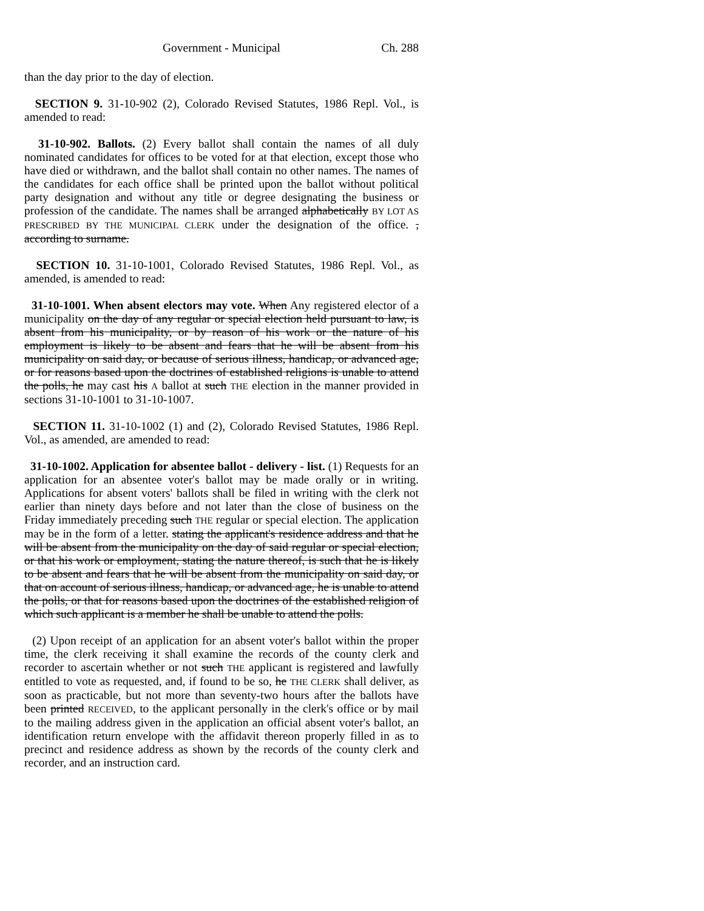Government - Municipal Ch. 288
than the day prior to the day of election.
SECTION 9. 31-10-902 (2), Colorado Revised Statutes, 1986 Repl. Vol., is amended to read:
31-10-902. Ballots. (2) Every ballot shall contain the names of all duly nominated candidates for offices to be voted for at that election, except those who have died or withdrawn, and the ballot shall contain no other names. The names of the candidates for each office shall be printed upon the ballot without political party designation and without any title or degree designating the business or profession of the candidate. The names shall be arranged alphabetically BY LOT AS PRESCRIBED BY THE MUNICIPAL CLERK under the designation of the office. , according to surname.
SECTION 10. 31-10-1001, Colorado Revised Statutes, 1986 Repl. Vol., as amended, is amended to read:
31-10-1001. When absent electors may vote. When Any registered elector of a municipality on the day of any regular or special election held pursuant to law, is absent from his municipality, or by reason of his work or the nature of his employment is likely to be absent and fears that he will be absent from his municipality on said day, or because of serious illness, handicap, or advanced age, or for reasons based upon the doctrines of established religions is unable to attend the polls, he may cast his A ballot at such THE election in the manner provided in sections 31-10-1001 to 31-10-1007.
SECTION 11. 31-10-1002 (1) and (2), Colorado Revised Statutes, 1986 Repl. Vol., as amended, are amended to read:
31-10-1002. Application for absentee ballot - delivery - list. (1) Requests for an application for an absentee voter's ballot may be made orally or in writing. Applications for absent voters' ballots shall be filed in writing with the clerk not earlier than ninety days before and not later than the close of business on the Friday immediately preceding such THE regular or special election. The application may be in the form of a letter. stating the applicant's residence address and that he will be absent from the municipality on the day of said regular or special election, or that his work or employment, stating the nature thereof, is such that he is likely to be absent and fears that he will be absent from the municipality on said day, or that on account of serious illness, handicap, or advanced age, he is unable to attend the polls, or that for reasons based upon the doctrines of the established religion of which such applicant is a member he shall be unable to attend the polls.
(2) Upon receipt of an application for an absent voter's ballot within the proper time, the clerk receiving it shall examine the records of the county clerk and recorder to ascertain whether or not such THE applicant is registered and lawfully entitled to vote as requested, and, if found to be so, he THE CLERK shall deliver, as soon as practicable, but not more than seventy-two hours after the ballots have been printed RECEIVED, to the applicant personally in the clerk's office or by mail to the mailing address given in the application an official absent voter's ballot, an identification return envelope with the affidavit thereon properly filled in as to precinct and residence address as shown by the records of the county clerk and recorder, and an instruction card.